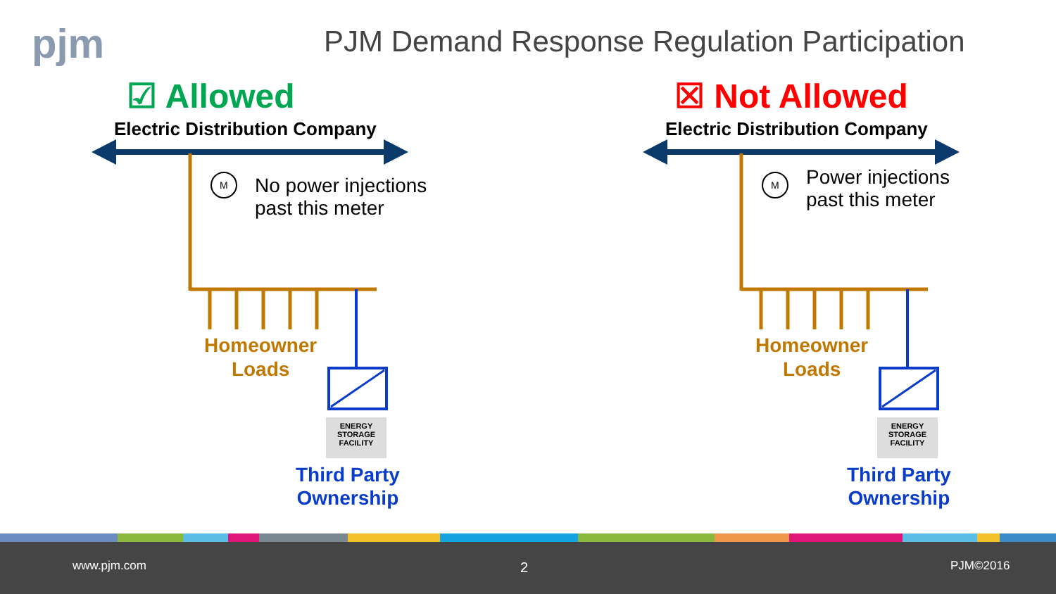pjm
PJM Demand Response Regulation Participation
M
☑ Allowed
Electric Distribution Company
No power injections
past this meter
Homeowner
Loads
ENERGY
STORAGE
FACILITY
Third Party
Ownership
M
☒ Not Allowed
Electric Distribution Company
Power injections
past this meter
Homeowner
Loads
ENERGY
STORAGE
FACILITY
Third Party
Ownership
www.pjm.com 2 PJM©2016